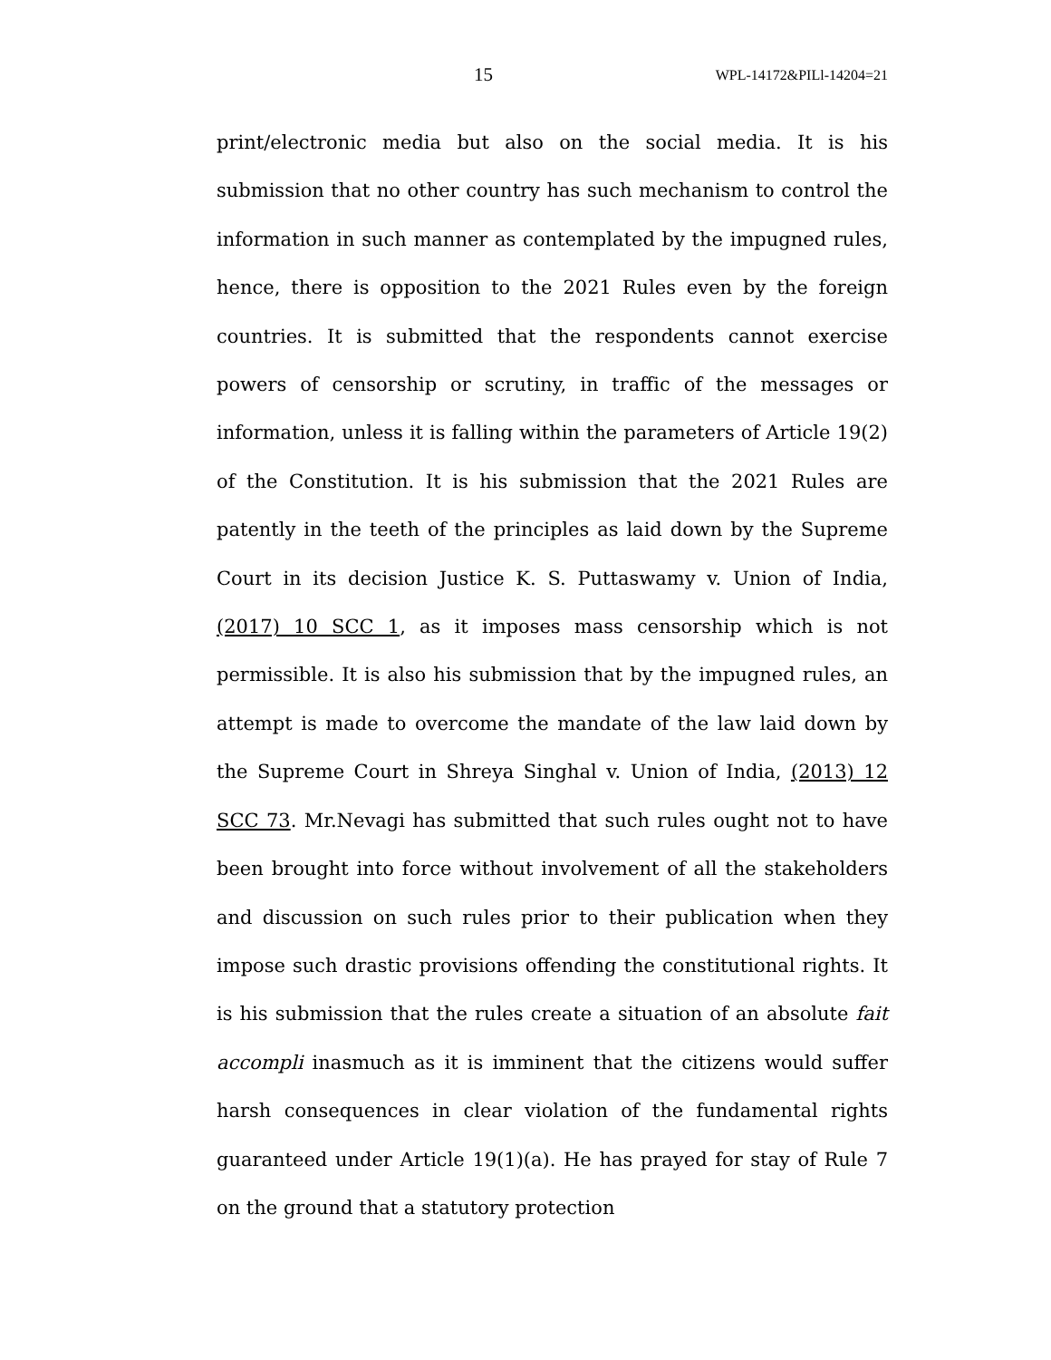15 WPL-14172&PILl-14204=21
print/electronic media but also on the social media. It is his submission that no other country has such mechanism to control the information in such manner as contemplated by the impugned rules, hence, there is opposition to the 2021 Rules even by the foreign countries. It is submitted that the respondents cannot exercise powers of censorship or scrutiny, in traffic of the messages or information, unless it is falling within the parameters of Article 19(2) of the Constitution. It is his submission that the 2021 Rules are patently in the teeth of the principles as laid down by the Supreme Court in its decision Justice K. S. Puttaswamy v. Union of India, (2017) 10 SCC 1, as it imposes mass censorship which is not permissible. It is also his submission that by the impugned rules, an attempt is made to overcome the mandate of the law laid down by the Supreme Court in Shreya Singhal v. Union of India, (2013) 12 SCC 73. Mr.Nevagi has submitted that such rules ought not to have been brought into force without involvement of all the stakeholders and discussion on such rules prior to their publication when they impose such drastic provisions offending the constitutional rights. It is his submission that the rules create a situation of an absolute fait accompli inasmuch as it is imminent that the citizens would suffer harsh consequences in clear violation of the fundamental rights guaranteed under Article 19(1)(a). He has prayed for stay of Rule 7 on the ground that a statutory protection